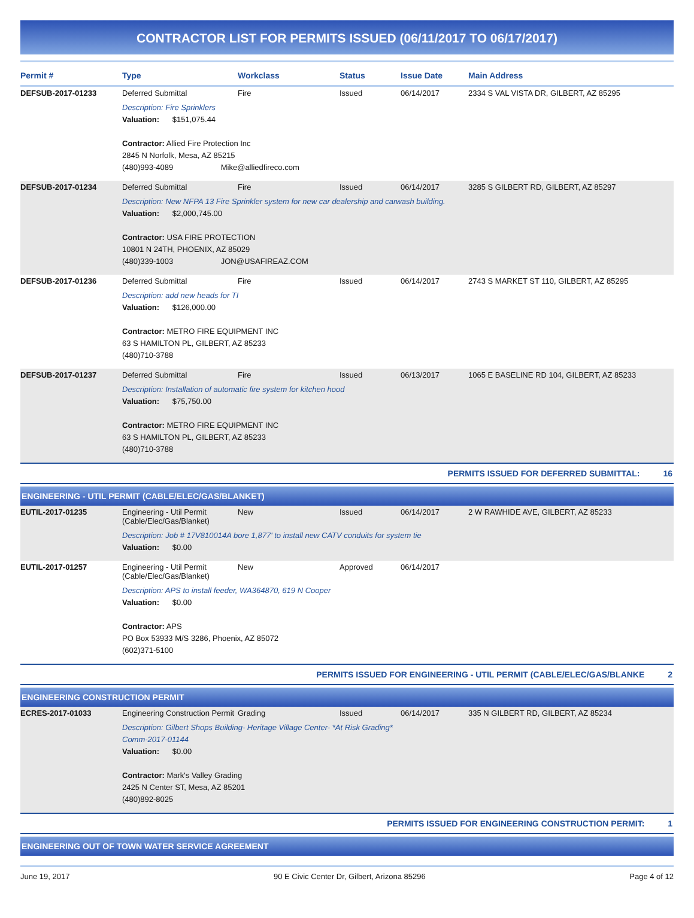CONTRACTOR LIST FOR PERMITS ISSUED (06/11/2017 TO 06/17/2017)
| Permit # | Type | Workclass | Status | Issue Date | Main Address |
| --- | --- | --- | --- | --- | --- |
| DEFSUB-2017-01233 | Deferred Submittal | Fire | Issued | 06/14/2017 | 2334 S VAL VISTA DR, GILBERT, AZ 85295 |
| | Description: Fire Sprinklers Valuation: $151,075.44 Contractor: Allied Fire Protection Inc 2845 N Norfolk, Mesa, AZ 85215 (480)993-4089 Mike@alliedfireco.com | | | | |
| DEFSUB-2017-01234 | Deferred Submittal | Fire | Issued | 06/14/2017 | 3285 S GILBERT RD, GILBERT, AZ 85297 |
| | Description: New NFPA 13 Fire Sprinkler system for new car dealership and carwash building. Valuation: $2,000,745.00 Contractor: USA FIRE PROTECTION 10801 N 24TH, PHOENIX, AZ 85029 (480)339-1003 JON@USAFIREAZ.COM | | | | |
| DEFSUB-2017-01236 | Deferred Submittal | Fire | Issued | 06/14/2017 | 2743 S MARKET ST 110, GILBERT, AZ 85295 |
| | Description: add new heads for TI Valuation: $126,000.00 Contractor: METRO FIRE EQUIPMENT INC 63 S HAMILTON PL, GILBERT, AZ 85233 (480)710-3788 | | | | |
| DEFSUB-2017-01237 | Deferred Submittal | Fire | Issued | 06/13/2017 | 1065 E BASELINE RD 104, GILBERT, AZ 85233 |
| | Description: Installation of automatic fire system for kitchen hood Valuation: $75,750.00 Contractor: METRO FIRE EQUIPMENT INC 63 S HAMILTON PL, GILBERT, AZ 85233 (480)710-3788 | | | | |
| PERMITS ISSUED FOR DEFERRED SUBMITTAL: 16 | | | | | |
ENGINEERING - UTIL PERMIT (CABLE/ELEC/GAS/BLANKET)
| EUTIL-2017-01235 | Engineering - Util Permit (Cable/Elec/Gas/Blanket) | New | Issued | 06/14/2017 | 2 W RAWHIDE AVE, GILBERT, AZ 85233 |
| | Description: Job # 17V810014A bore 1,877' to install new CATV conduits for system tie Valuation: $0.00 | | | | |
| EUTIL-2017-01257 | Engineering - Util Permit (Cable/Elec/Gas/Blanket) | New | Approved | 06/14/2017 | |
| | Description: APS to install feeder, WA364870, 619 N Cooper Valuation: $0.00 Contractor: APS PO Box 53933 M/S 3286, Phoenix, AZ 85072 (602)371-5100 | | | | |
| PERMITS ISSUED FOR ENGINEERING - UTIL PERMIT (CABLE/ELEC/GAS/BLANKE 2 | | | | | |
ENGINEERING CONSTRUCTION PERMIT
| ECRES-2017-01033 | Engineering Construction Permit | Grading | Issued | 06/14/2017 | 335 N GILBERT RD, GILBERT, AZ 85234 |
| | Description: Gilbert Shops Building- Heritage Village Center- *At Risk Grading* Comm-2017-01144 Valuation: $0.00 Contractor: Mark's Valley Grading 2425 N Center ST, Mesa, AZ 85201 (480)892-8025 | | | | |
| PERMITS ISSUED FOR ENGINEERING CONSTRUCTION PERMIT: 1 | | | | | |
ENGINEERING OUT OF TOWN WATER SERVICE AGREEMENT
June 19, 2017 90 E Civic Center Dr, Gilbert, Arizona 85296 Page 4 of 12